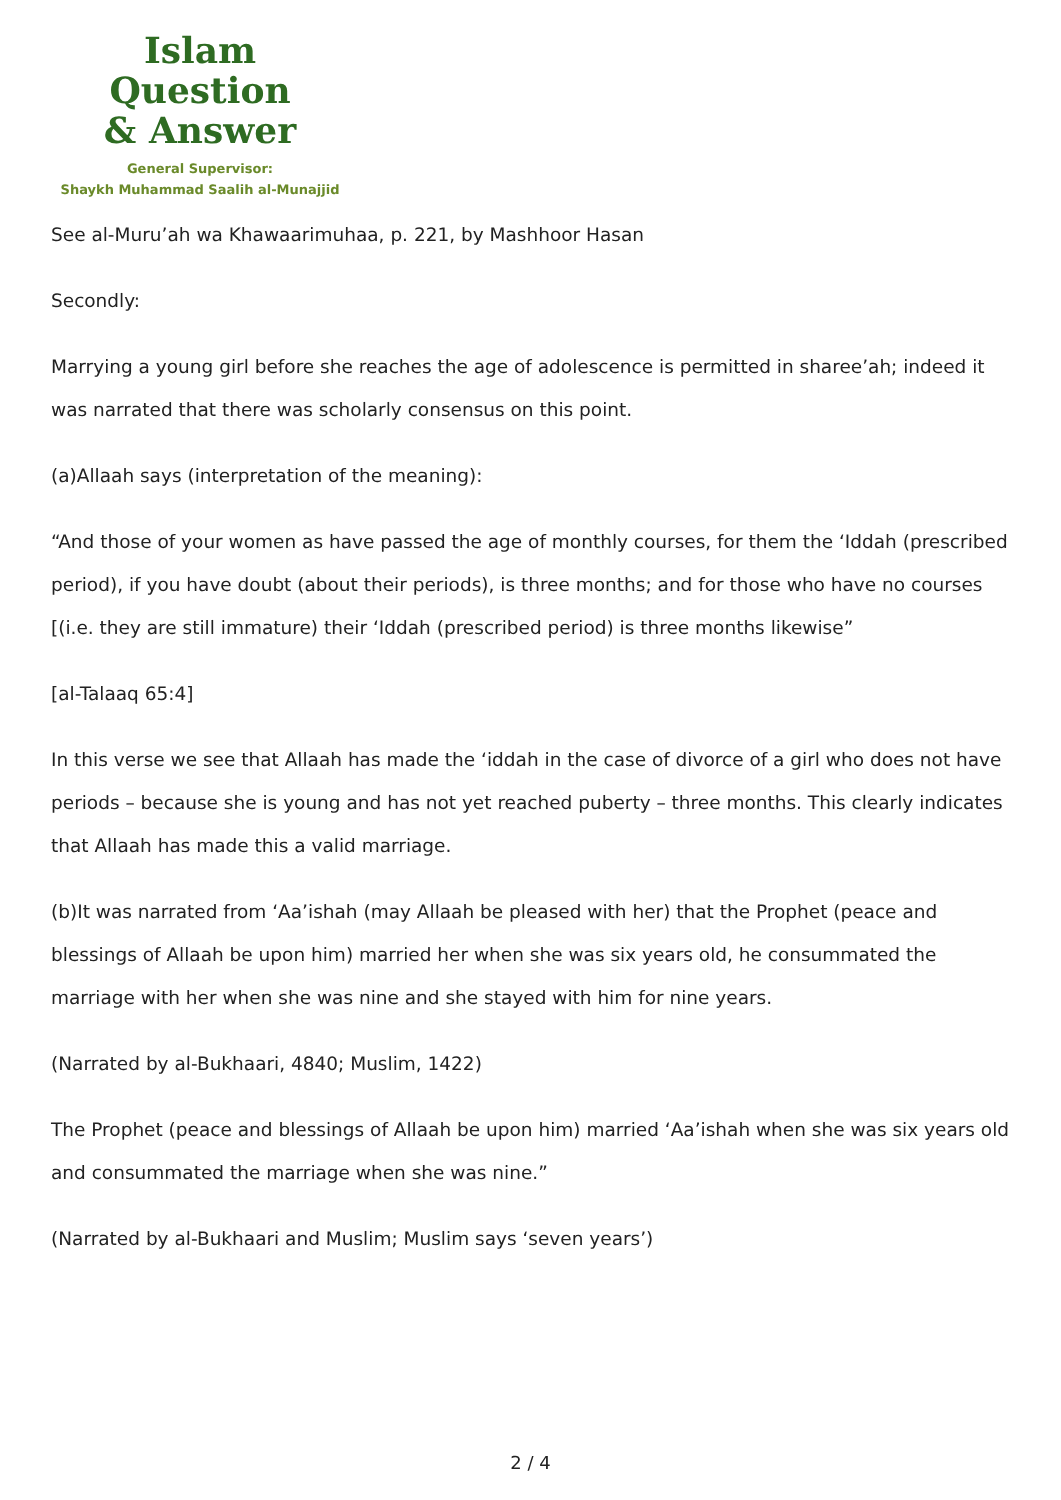Islam Question
& Answer
General Supervisor:
Shaykh Muhammad Saalih al-Munajjid
See al-Muru’ah wa Khawaarimuhaa, p. 221, by Mashhoor Hasan
Secondly:
Marrying a young girl before she reaches the age of adolescence is permitted in sharee’ah; indeed it was narrated that there was scholarly consensus on this point.
(a)Allaah says (interpretation of the meaning):
“And those of your women as have passed the age of monthly courses, for them the ‘Iddah (prescribed period), if you have doubt (about their periods), is three months; and for those who have no courses [(i.e. they are still immature) their ‘Iddah (prescribed period) is three months likewise”
[al-Talaaq 65:4]
In this verse we see that Allaah has made the ‘iddah in the case of divorce of a girl who does not have periods – because she is young and has not yet reached puberty – three months. This clearly indicates that Allaah has made this a valid marriage.
(b)It was narrated from ‘Aa’ishah (may Allaah be pleased with her) that the Prophet (peace and blessings of Allaah be upon him) married her when she was six years old, he consummated the marriage with her when she was nine and she stayed with him for nine years.
(Narrated by al-Bukhaari, 4840; Muslim, 1422)
The Prophet (peace and blessings of Allaah be upon him) married ‘Aa’ishah when she was six years old and consummated the marriage when she was nine.”
(Narrated by al-Bukhaari and Muslim; Muslim says ‘seven years’)
2 / 4